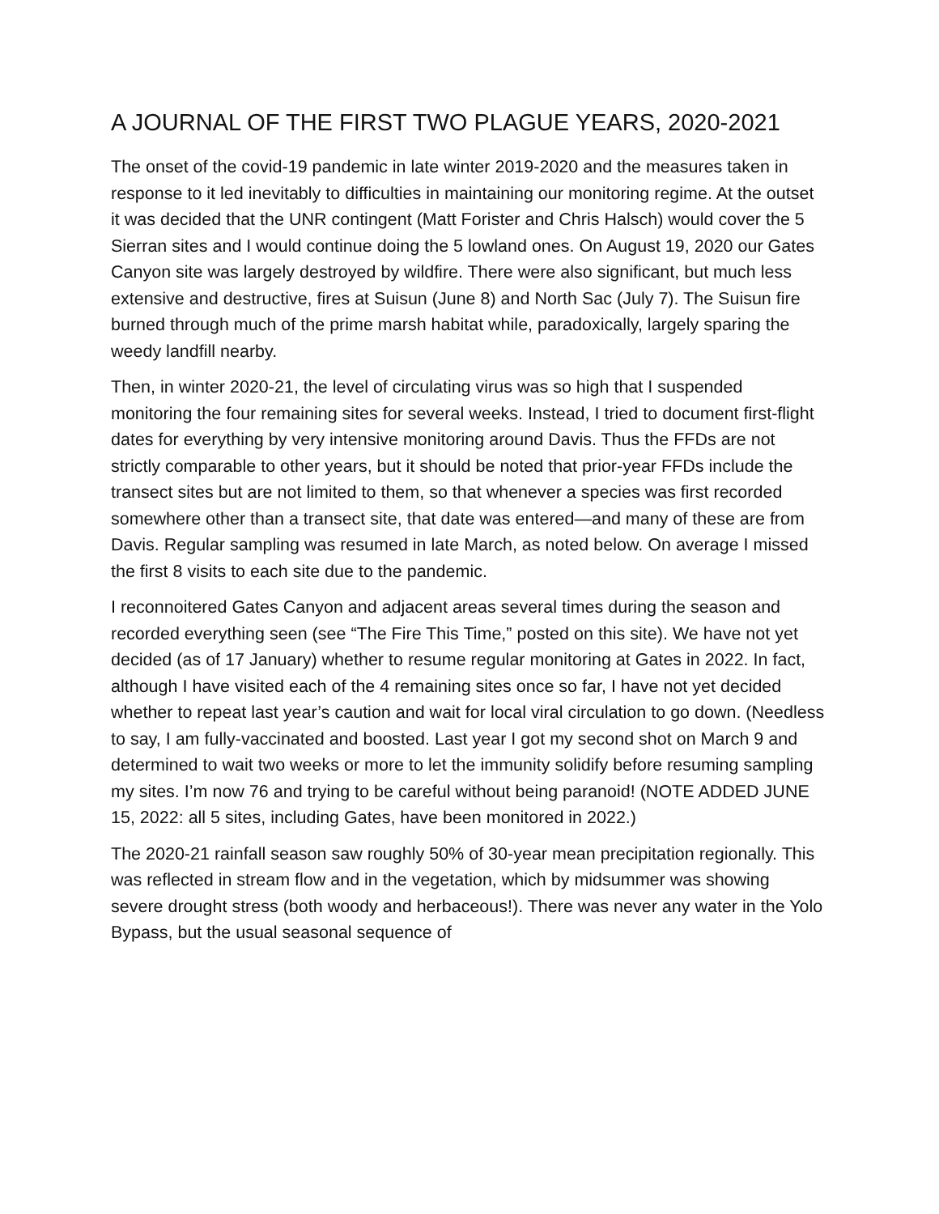A JOURNAL OF THE FIRST TWO PLAGUE YEARS, 2020-2021
The onset of the covid-19 pandemic in late winter 2019-2020 and the measures taken in response to it led inevitably to difficulties in maintaining our monitoring regime. At the outset it was decided that the UNR contingent (Matt Forister and Chris Halsch) would cover the 5 Sierran sites and I would continue doing the 5 lowland ones. On August 19, 2020 our Gates Canyon site was largely destroyed by wildfire. There were also significant, but much less extensive and destructive, fires at Suisun (June 8) and North Sac (July 7). The Suisun fire burned through much of the prime marsh habitat while, paradoxically, largely sparing the weedy landfill nearby.
Then, in winter 2020-21, the level of circulating virus was so high that I suspended monitoring the four remaining sites for several weeks. Instead, I tried to document first-flight dates for everything by very intensive monitoring around Davis. Thus the FFDs are not strictly comparable to other years, but it should be noted that prior-year FFDs include the transect sites but are not limited to them, so that whenever a species was first recorded somewhere other than a transect site, that date was entered—and many of these are from Davis. Regular sampling was resumed in late March, as noted below. On average I missed the first 8 visits to each site due to the pandemic.
I reconnoitered Gates Canyon and adjacent areas several times during the season and recorded everything seen (see “The Fire This Time,” posted on this site). We have not yet decided (as of 17 January) whether to resume regular monitoring at Gates in 2022. In fact, although I have visited each of the 4 remaining sites once so far, I have not yet decided whether to repeat last year’s caution and wait for local viral circulation to go down. (Needless to say, I am fully-vaccinated and boosted. Last year I got my second shot on March 9 and determined to wait two weeks or more to let the immunity solidify before resuming sampling my sites. I’m now 76 and trying to be careful without being paranoid! (NOTE ADDED JUNE 15, 2022: all 5 sites, including Gates, have been monitored in 2022.)
The 2020-21 rainfall season saw roughly 50% of 30-year mean precipitation regionally. This was reflected in stream flow and in the vegetation, which by midsummer was showing severe drought stress (both woody and herbaceous!). There was never any water in the Yolo Bypass, but the usual seasonal sequence of